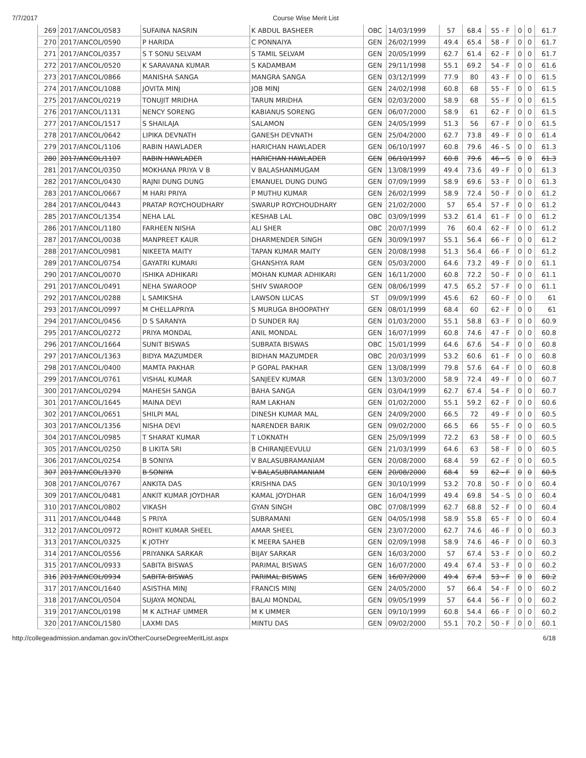7/7/2017 Course Wise Merit List
| 269 | 2017/ANCOL/0583 | SUFAINA NASRIN | K ABDUL BASHEER | OBC | 14/03/1999 | 57 | 68.4 | 55 - F | 0 | 0 | 61.7 |
| 270 | 2017/ANCOL/0590 | P HARIDA | C PONNAIYA | GEN | 26/02/1999 | 49.4 | 65.4 | 58 - F | 0 | 0 | 61.7 |
| 271 | 2017/ANCOL/0357 | S T SONU SELVAM | S TAMIL SELVAM | GEN | 20/05/1999 | 62.7 | 61.4 | 62 - F | 0 | 0 | 61.7 |
| 272 | 2017/ANCOL/0520 | K SARAVANA KUMAR | S KADAMBAM | GEN | 29/11/1998 | 55.1 | 69.2 | 54 - F | 0 | 0 | 61.6 |
| 273 | 2017/ANCOL/0866 | MANISHA SANGA | MANGRA SANGA | GEN | 03/12/1999 | 77.9 | 80 | 43 - F | 0 | 0 | 61.5 |
| 274 | 2017/ANCOL/1088 | JOVITA MINJ | JOB MINJ | GEN | 24/02/1998 | 60.8 | 68 | 55 - F | 0 | 0 | 61.5 |
| 275 | 2017/ANCOL/0219 | TONUJIT MRIDHA | TARUN MRIDHA | GEN | 02/03/2000 | 58.9 | 68 | 55 - F | 0 | 0 | 61.5 |
| 276 | 2017/ANCOL/1131 | NENCY SORENG | KABIANUS SORENG | GEN | 06/07/2000 | 58.9 | 61 | 62 - F | 0 | 0 | 61.5 |
| 277 | 2017/ANCOL/1517 | S SHAILAJA | SALAMON | GEN | 24/05/1999 | 51.3 | 56 | 67 - F | 0 | 0 | 61.5 |
| 278 | 2017/ANCOL/0642 | LIPIKA DEVNATH | GANESH DEVNATH | GEN | 25/04/2000 | 62.7 | 73.8 | 49 - F | 0 | 0 | 61.4 |
| 279 | 2017/ANCOL/1106 | RABIN HAWLADER | HARICHAN HAWLADER | GEN | 06/10/1997 | 60.8 | 79.6 | 46 - S | 0 | 0 | 61.3 |
| 280 | 2017/ANCOL/1107 | RABIN HAWLADER | HARICHAN HAWLADER | GEN | 06/10/1997 | 60.8 | 79.6 | 46 - S | 0 | 0 | 61.3 |
| 281 | 2017/ANCOL/0350 | MOKHANA PRIYA V B | V BALASHANMUGAM | GEN | 13/08/1999 | 49.4 | 73.6 | 49 - F | 0 | 0 | 61.3 |
| 282 | 2017/ANCOL/0430 | RAJNI DUNG DUNG | EMANUEL DUNG DUNG | GEN | 07/09/1999 | 58.9 | 69.6 | 53 - F | 0 | 0 | 61.3 |
| 283 | 2017/ANCOL/0667 | M HARI PRIYA | P MUTHU KUMAR | GEN | 26/02/1999 | 58.9 | 72.4 | 50 - F | 0 | 0 | 61.2 |
| 284 | 2017/ANCOL/0443 | PRATAP ROYCHOUDHARY | SWARUP ROYCHOUDHARY | GEN | 21/02/2000 | 57 | 65.4 | 57 - F | 0 | 0 | 61.2 |
| 285 | 2017/ANCOL/1354 | NEHA LAL | KESHAB LAL | OBC | 03/09/1999 | 53.2 | 61.4 | 61 - F | 0 | 0 | 61.2 |
| 286 | 2017/ANCOL/1180 | FARHEEN NISHA | ALI SHER | OBC | 20/07/1999 | 76 | 60.4 | 62 - F | 0 | 0 | 61.2 |
| 287 | 2017/ANCOL/0038 | MANPREET KAUR | DHARMENDER SINGH | GEN | 30/09/1997 | 55.1 | 56.4 | 66 - F | 0 | 0 | 61.2 |
| 288 | 2017/ANCOL/0981 | NIKEETA MAITY | TAPAN KUMAR MAITY | GEN | 20/08/1998 | 51.3 | 56.4 | 66 - F | 0 | 0 | 61.2 |
| 289 | 2017/ANCOL/0754 | GAYATRI KUMARI | GHANSHYA RAM | GEN | 05/03/2000 | 64.6 | 73.2 | 49 - F | 0 | 0 | 61.1 |
| 290 | 2017/ANCOL/0070 | ISHIKA ADHIKARI | MOHAN KUMAR ADHIKARI | GEN | 16/11/2000 | 60.8 | 72.2 | 50 - F | 0 | 0 | 61.1 |
| 291 | 2017/ANCOL/0491 | NEHA SWAROOP | SHIV SWAROOP | GEN | 08/06/1999 | 47.5 | 65.2 | 57 - F | 0 | 0 | 61.1 |
| 292 | 2017/ANCOL/0288 | L SAMIKSHA | LAWSON LUCAS | ST | 09/09/1999 | 45.6 | 62 | 60 - F | 0 | 0 | 61 |
| 293 | 2017/ANCOL/0997 | M CHELLAPRIYA | S MURUGA BHOOPATHY | GEN | 08/01/1999 | 68.4 | 60 | 62 - F | 0 | 0 | 61 |
| 294 | 2017/ANCOL/0456 | D S SARANYA | D SUNDER RAJ | GEN | 01/03/2000 | 55.1 | 58.8 | 63 - F | 0 | 0 | 60.9 |
| 295 | 2017/ANCOL/0272 | PRIYA MONDAL | ANIL MONDAL | GEN | 16/07/1999 | 60.8 | 74.6 | 47 - F | 0 | 0 | 60.8 |
| 296 | 2017/ANCOL/1664 | SUNIT BISWAS | SUBRATA BISWAS | OBC | 15/01/1999 | 64.6 | 67.6 | 54 - F | 0 | 0 | 60.8 |
| 297 | 2017/ANCOL/1363 | BIDYA MAZUMDER | BIDHAN MAZUMDER | OBC | 20/03/1999 | 53.2 | 60.6 | 61 - F | 0 | 0 | 60.8 |
| 298 | 2017/ANCOL/0400 | MAMTA PAKHAR | P GOPAL PAKHAR | GEN | 13/08/1999 | 79.8 | 57.6 | 64 - F | 0 | 0 | 60.8 |
| 299 | 2017/ANCOL/0761 | VISHAL KUMAR | SANJEEV KUMAR | GEN | 13/03/2000 | 58.9 | 72.4 | 49 - F | 0 | 0 | 60.7 |
| 300 | 2017/ANCOL/0294 | MAHESH SANGA | BAHA SANGA | GEN | 03/04/1999 | 62.7 | 67.4 | 54 - F | 0 | 0 | 60.7 |
| 301 | 2017/ANCOL/1645 | MAINA DEVI | RAM LAKHAN | GEN | 01/02/2000 | 55.1 | 59.2 | 62 - F | 0 | 0 | 60.6 |
| 302 | 2017/ANCOL/0651 | SHILPI MAL | DINESH KUMAR MAL | GEN | 24/09/2000 | 66.5 | 72 | 49 - F | 0 | 0 | 60.5 |
| 303 | 2017/ANCOL/1356 | NISHA DEVI | NARENDER BARIK | GEN | 09/02/2000 | 66.5 | 66 | 55 - F | 0 | 0 | 60.5 |
| 304 | 2017/ANCOL/0985 | T SHARAT KUMAR | T LOKNATH | GEN | 25/09/1999 | 72.2 | 63 | 58 - F | 0 | 0 | 60.5 |
| 305 | 2017/ANCOL/0250 | B LIKITA SRI | B CHIRANJEEVULU | GEN | 21/03/1999 | 64.6 | 63 | 58 - F | 0 | 0 | 60.5 |
| 306 | 2017/ANCOL/0254 | B SONIYA | V BALASUBRAMANIAM | GEN | 20/08/2000 | 68.4 | 59 | 62 - F | 0 | 0 | 60.5 |
| 307 | 2017/ANCOL/1370 | B SONIYA | V BALASUBRAMANIAM | GEN | 20/08/2000 | 68.4 | 59 | 62 - F | 0 | 0 | 60.5 |
| 308 | 2017/ANCOL/0767 | ANKITA DAS | KRISHNA DAS | GEN | 30/10/1999 | 53.2 | 70.8 | 50 - F | 0 | 0 | 60.4 |
| 309 | 2017/ANCOL/0481 | ANKIT KUMAR JOYDHAR | KAMAL JOYDHAR | GEN | 16/04/1999 | 49.4 | 69.8 | 54 - S | 0 | 0 | 60.4 |
| 310 | 2017/ANCOL/0802 | VIKASH | GYAN SINGH | OBC | 07/08/1999 | 62.7 | 68.8 | 52 - F | 0 | 0 | 60.4 |
| 311 | 2017/ANCOL/0448 | S PRIYA | SUBRAMANI | GEN | 04/05/1998 | 58.9 | 55.8 | 65 - F | 0 | 0 | 60.4 |
| 312 | 2017/ANCOL/0972 | ROHIT KUMAR SHEEL | AMAR SHEEL | GEN | 23/07/2000 | 62.7 | 74.6 | 46 - F | 0 | 0 | 60.3 |
| 313 | 2017/ANCOL/0325 | K JOTHY | K MEERA SAHEB | GEN | 02/09/1998 | 58.9 | 74.6 | 46 - F | 0 | 0 | 60.3 |
| 314 | 2017/ANCOL/0556 | PRIYANKA SARKAR | BIJAY SARKAR | GEN | 16/03/2000 | 57 | 67.4 | 53 - F | 0 | 0 | 60.2 |
| 315 | 2017/ANCOL/0933 | SABITA BISWAS | PARIMAL BISWAS | GEN | 16/07/2000 | 49.4 | 67.4 | 53 - F | 0 | 0 | 60.2 |
| 316 | 2017/ANCOL/0934 | SABITA BISWAS | PARIMAL BISWAS | GEN | 16/07/2000 | 49.4 | 67.4 | 53 - F | 0 | 0 | 60.2 |
| 317 | 2017/ANCOL/1640 | ASISTHA MINJ | FRANCIS MINJ | GEN | 24/05/2000 | 57 | 66.4 | 54 - F | 0 | 0 | 60.2 |
| 318 | 2017/ANCOL/0504 | SUJAYA MONDAL | BALAI MONDAL | GEN | 09/05/1999 | 57 | 64.4 | 56 - F | 0 | 0 | 60.2 |
| 319 | 2017/ANCOL/0198 | M K ALTHAF UMMER | M K UMMER | GEN | 09/10/1999 | 60.8 | 54.4 | 66 - F | 0 | 0 | 60.2 |
| 320 | 2017/ANCOL/1580 | LAXMI DAS | MINTU DAS | GEN | 09/02/2000 | 55.1 | 70.2 | 50 - F | 0 | 0 | 60.1 |
http://collegeadmission.andaman.gov.in/OtherCourseDegreeMeritList.aspx 6/18